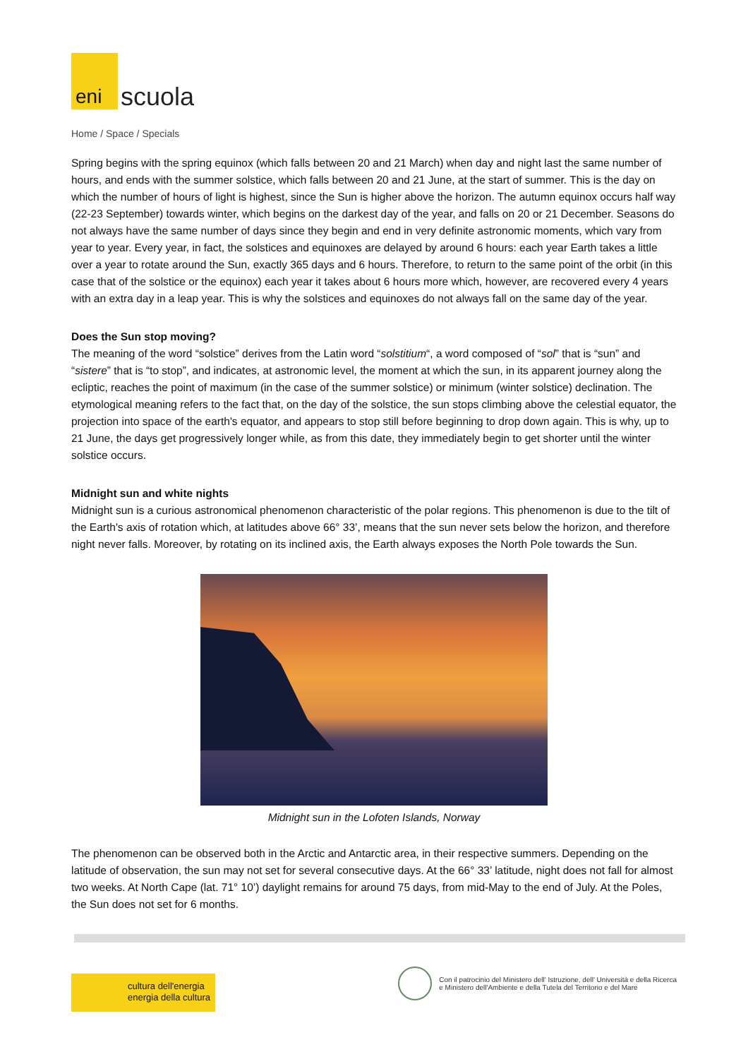eni
scuola
Home / Space / Specials
Spring begins with the spring equinox (which falls between 20 and 21 March) when day and night last the same number of hours, and ends with the summer solstice, which falls between 20 and 21 June, at the start of summer. This is the day on which the number of hours of light is highest, since the Sun is higher above the horizon. The autumn equinox occurs half way (22-23 September) towards winter, which begins on the darkest day of the year, and falls on 20 or 21 December. Seasons do not always have the same number of days since they begin and end in very definite astronomic moments, which vary from year to year. Every year, in fact, the solstices and equinoxes are delayed by around 6 hours: each year Earth takes a little over a year to rotate around the Sun, exactly 365 days and 6 hours. Therefore, to return to the same point of the orbit (in this case that of the solstice or the equinox) each year it takes about 6 hours more which, however, are recovered every 4 years with an extra day in a leap year. This is why the solstices and equinoxes do not always fall on the same day of the year.
Does the Sun stop moving?
The meaning of the word “solstice” derives from the Latin word “solstitium“, a word composed of “sol” that is “sun” and “sistere” that is “to stop”, and indicates, at astronomic level, the moment at which the sun, in its apparent journey along the ecliptic, reaches the point of maximum (in the case of the summer solstice) or minimum (winter solstice) declination. The etymological meaning refers to the fact that, on the day of the solstice, the sun stops climbing above the celestial equator, the projection into space of the earth's equator, and appears to stop still before beginning to drop down again. This is why, up to 21 June, the days get progressively longer while, as from this date, they immediately begin to get shorter until the winter solstice occurs.
Midnight sun and white nights
Midnight sun is a curious astronomical phenomenon characteristic of the polar regions. This phenomenon is due to the tilt of the Earth's axis of rotation which, at latitudes above 66° 33’, means that the sun never sets below the horizon, and therefore night never falls. Moreover, by rotating on its inclined axis, the Earth always exposes the North Pole towards the Sun.
Midnight sun in the Lofoten Islands, Norway
The phenomenon can be observed both in the Arctic and Antarctic area, in their respective summers. Depending on the latitude of observation, the sun may not set for several consecutive days. At the 66° 33’ latitude, night does not fall for almost two weeks. At North Cape (lat. 71° 10’) daylight remains for around 75 days, from mid-May to the end of July. At the Poles, the Sun does not set for 6 months.
cultura dell'energia
energia della cultura
Con il patrocinio del Ministero dell' Istruzione, dell' Università e della Ricerca
e Ministero dell'Ambiente e della Tutela del Territorio e del Mare